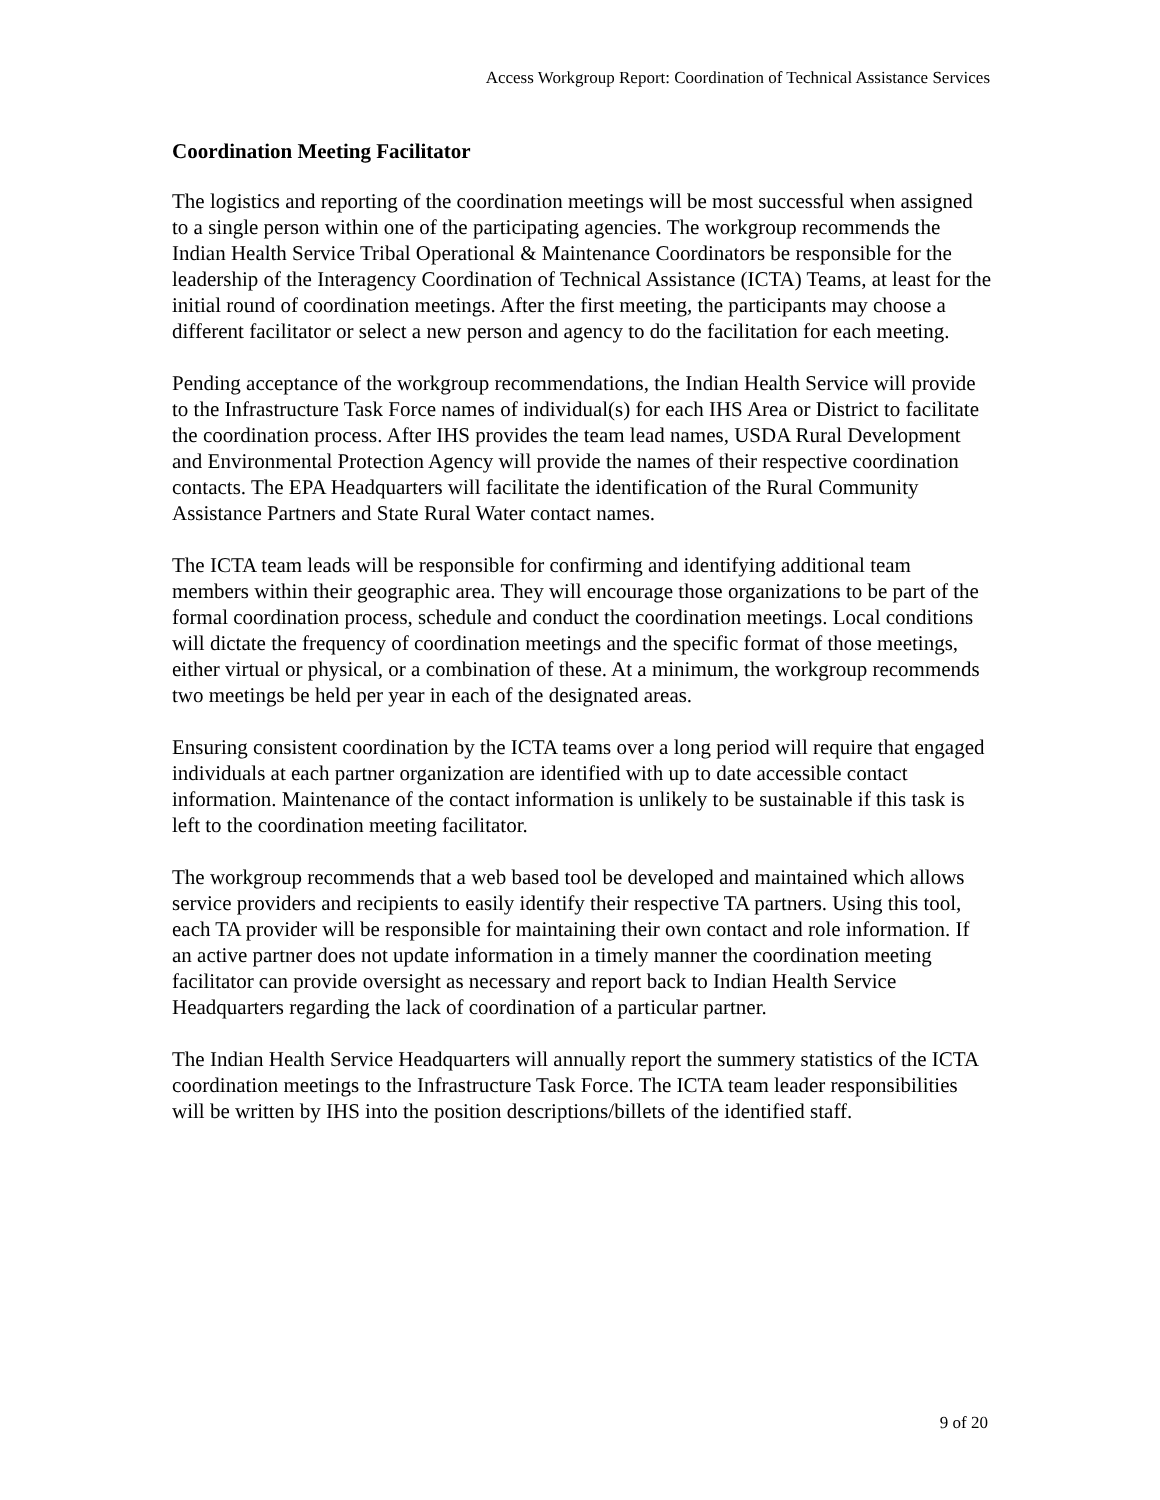Access Workgroup Report: Coordination of Technical Assistance Services
Coordination Meeting Facilitator
The logistics and reporting of the coordination meetings will be most successful when assigned to a single person within one of the participating agencies. The workgroup recommends the Indian Health Service Tribal Operational & Maintenance Coordinators be responsible for the leadership of the Interagency Coordination of Technical Assistance (ICTA) Teams, at least for the initial round of coordination meetings. After the first meeting, the participants may choose a different facilitator or select a new person and agency to do the facilitation for each meeting.
Pending acceptance of the workgroup recommendations, the Indian Health Service will provide to the Infrastructure Task Force names of individual(s) for each IHS Area or District to facilitate the coordination process. After IHS provides the team lead names, USDA Rural Development and Environmental Protection Agency will provide the names of their respective coordination contacts. The EPA Headquarters will facilitate the identification of the Rural Community Assistance Partners and State Rural Water contact names.
The ICTA team leads will be responsible for confirming and identifying additional team members within their geographic area. They will encourage those organizations to be part of the formal coordination process, schedule and conduct the coordination meetings. Local conditions will dictate the frequency of coordination meetings and the specific format of those meetings, either virtual or physical, or a combination of these. At a minimum, the workgroup recommends two meetings be held per year in each of the designated areas.
Ensuring consistent coordination by the ICTA teams over a long period will require that engaged individuals at each partner organization are identified with up to date accessible contact information. Maintenance of the contact information is unlikely to be sustainable if this task is left to the coordination meeting facilitator.
The workgroup recommends that a web based tool be developed and maintained which allows service providers and recipients to easily identify their respective TA partners. Using this tool, each TA provider will be responsible for maintaining their own contact and role information. If an active partner does not update information in a timely manner the coordination meeting facilitator can provide oversight as necessary and report back to Indian Health Service Headquarters regarding the lack of coordination of a particular partner.
The Indian Health Service Headquarters will annually report the summery statistics of the ICTA coordination meetings to the Infrastructure Task Force. The ICTA team leader responsibilities will be written by IHS into the position descriptions/billets of the identified staff.
9 of 20